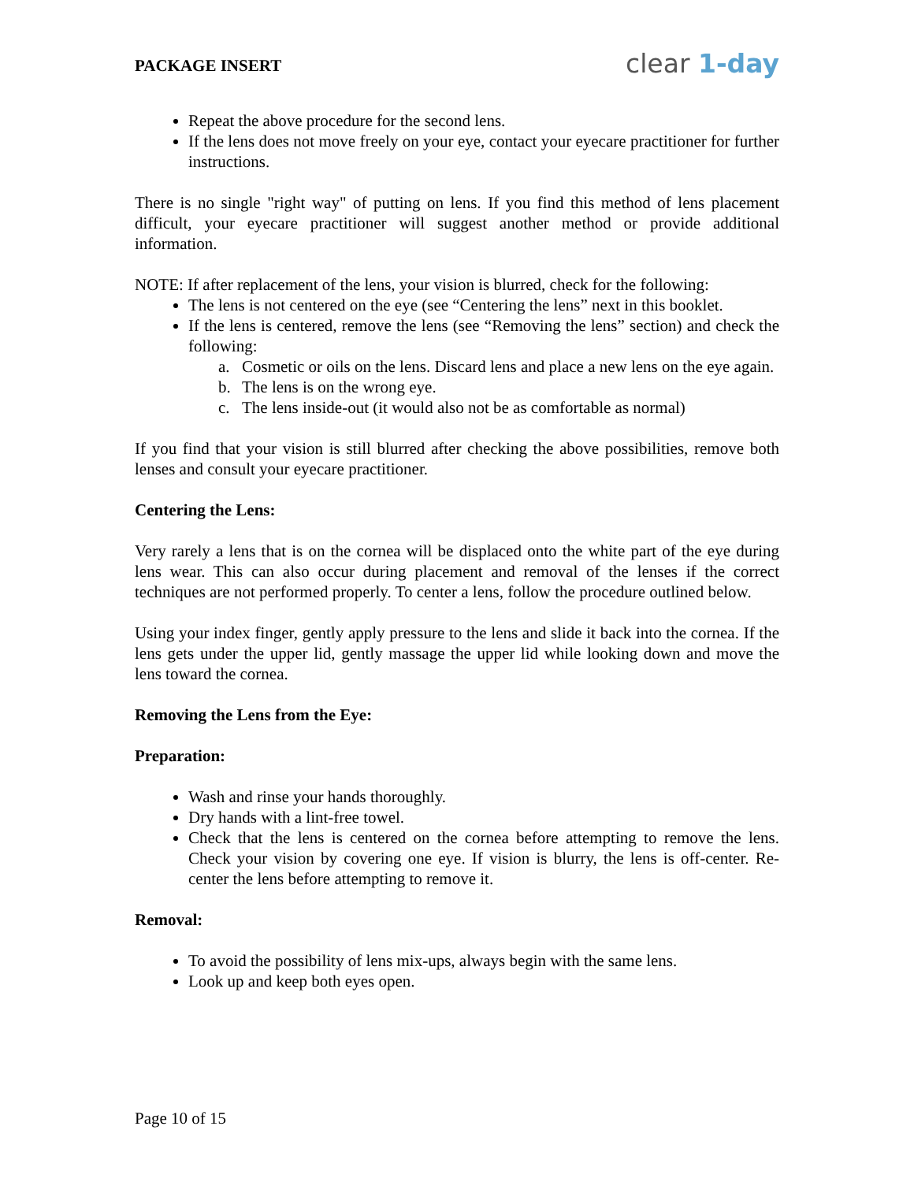PACKAGE INSERT
clear 1-day
Repeat the above procedure for the second lens.
If the lens does not move freely on your eye, contact your eyecare practitioner for further instructions.
There is no single "right way" of putting on lens. If you find this method of lens placement difficult, your eyecare practitioner will suggest another method or provide additional information.
NOTE: If after replacement of the lens, your vision is blurred, check for the following:
The lens is not centered on the eye (see “Centering the lens” next in this booklet.
If the lens is centered, remove the lens (see “Removing the lens” section) and check the following:
a. Cosmetic or oils on the lens. Discard lens and place a new lens on the eye again.
b. The lens is on the wrong eye.
c. The lens inside-out (it would also not be as comfortable as normal)
If you find that your vision is still blurred after checking the above possibilities, remove both lenses and consult your eyecare practitioner.
Centering the Lens:
Very rarely a lens that is on the cornea will be displaced onto the white part of the eye during lens wear. This can also occur during placement and removal of the lenses if the correct techniques are not performed properly. To center a lens, follow the procedure outlined below.
Using your index finger, gently apply pressure to the lens and slide it back into the cornea. If the lens gets under the upper lid, gently massage the upper lid while looking down and move the lens toward the cornea.
Removing the Lens from the Eye:
Preparation:
Wash and rinse your hands thoroughly.
Dry hands with a lint-free towel.
Check that the lens is centered on the cornea before attempting to remove the lens. Check your vision by covering one eye. If vision is blurry, the lens is off-center. Re-center the lens before attempting to remove it.
Removal:
To avoid the possibility of lens mix-ups, always begin with the same lens.
Look up and keep both eyes open.
Page 10 of 15